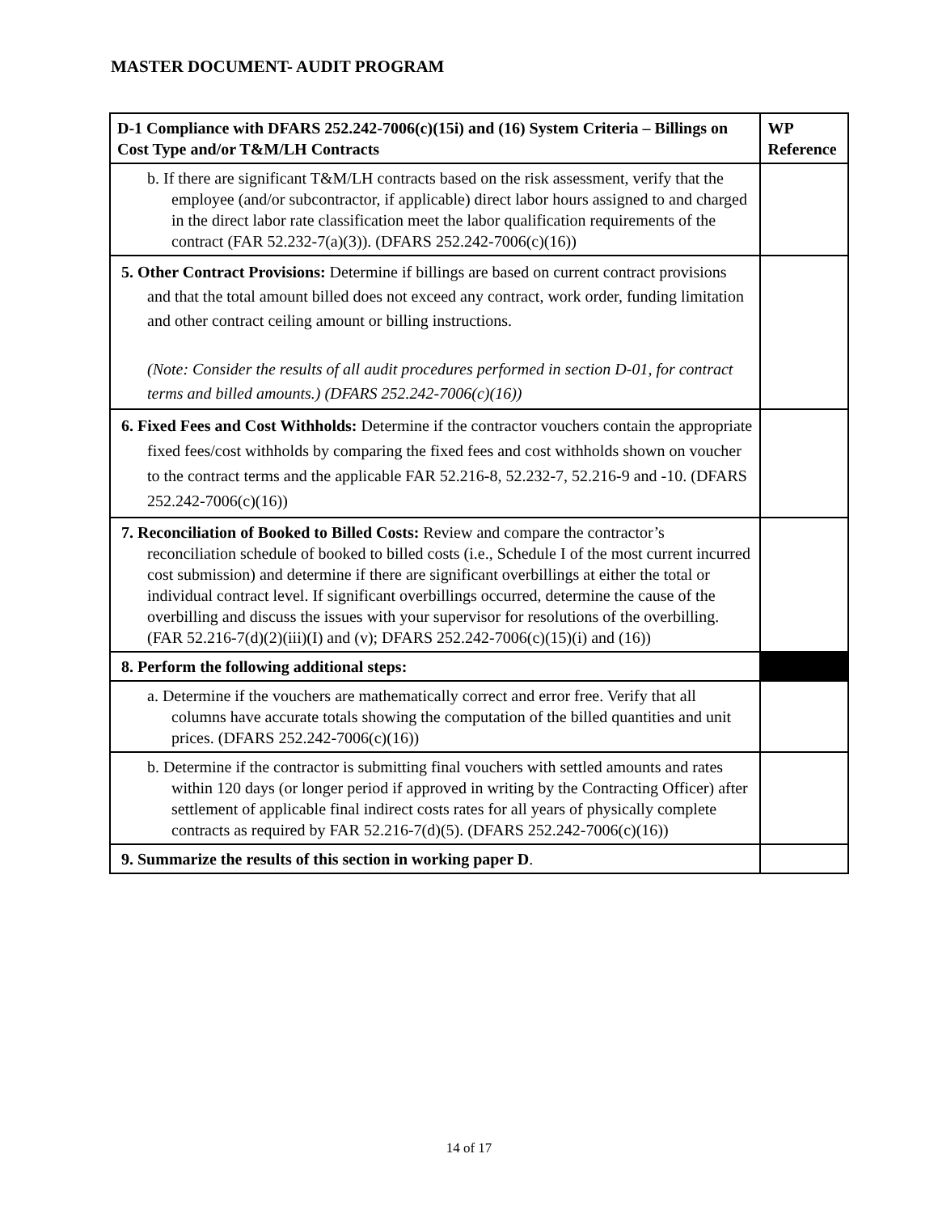MASTER DOCUMENT- AUDIT PROGRAM
| D-1 Compliance with DFARS 252.242-7006(c)(15i) and (16) System Criteria – Billings on Cost Type and/or T&M/LH Contracts | WP Reference |
| --- | --- |
| b. If there are significant T&M/LH contracts based on the risk assessment, verify that the employee (and/or subcontractor, if applicable) direct labor hours assigned to and charged in the direct labor rate classification meet the labor qualification requirements of the contract (FAR 52.232-7(a)(3)). (DFARS 252.242-7006(c)(16)) | |
| 5. Other Contract Provisions: Determine if billings are based on current contract provisions and that the total amount billed does not exceed any contract, work order, funding limitation and other contract ceiling amount or billing instructions. (Note: Consider the results of all audit procedures performed in section D-01, for contract terms and billed amounts.) (DFARS 252.242-7006(c)(16)) | |
| 6. Fixed Fees and Cost Withholds: Determine if the contractor vouchers contain the appropriate fixed fees/cost withholds by comparing the fixed fees and cost withholds shown on voucher to the contract terms and the applicable FAR 52.216-8, 52.232-7, 52.216-9 and -10. (DFARS 252.242-7006(c)(16)) | |
| 7. Reconciliation of Booked to Billed Costs: Review and compare the contractor’s reconciliation schedule of booked to billed costs (i.e., Schedule I of the most current incurred cost submission) and determine if there are significant overbillings at either the total or individual contract level. If significant overbillings occurred, determine the cause of the overbilling and discuss the issues with your supervisor for resolutions of the overbilling. (FAR 52.216-7(d)(2)(iii)(I) and (v); DFARS 252.242-7006(c)(15)(i) and (16)) | |
| 8. Perform the following additional steps: | |
| a. Determine if the vouchers are mathematically correct and error free. Verify that all columns have accurate totals showing the computation of the billed quantities and unit prices. (DFARS 252.242-7006(c)(16)) | |
| b. Determine if the contractor is submitting final vouchers with settled amounts and rates within 120 days (or longer period if approved in writing by the Contracting Officer) after settlement of applicable final indirect costs rates for all years of physically complete contracts as required by FAR 52.216-7(d)(5). (DFARS 252.242-7006(c)(16)) | |
| 9. Summarize the results of this section in working paper D . | |
14 of 17